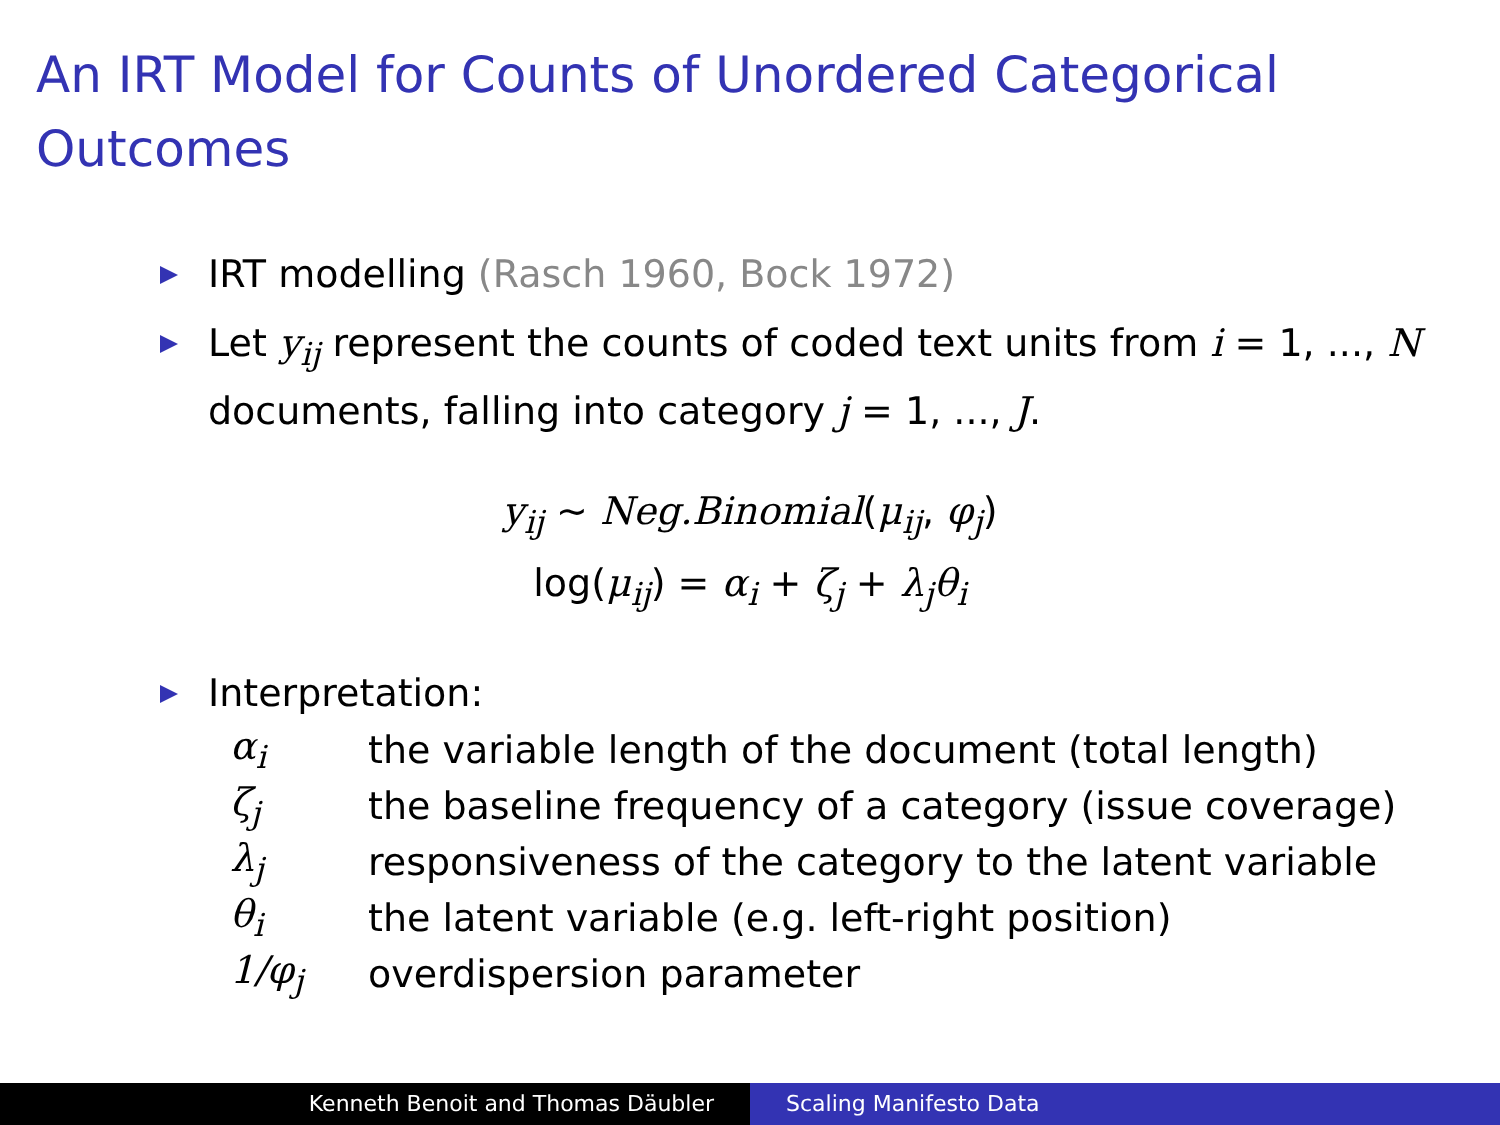An IRT Model for Counts of Unordered Categorical Outcomes
IRT modelling (Rasch 1960, Bock 1972)
Let y<sub>ij</sub> represent the counts of coded text units from i = 1, ..., N documents, falling into category j = 1, ..., J.
y<sub>ij</sub> ∼ Neg.Binomial(μ<sub>ij</sub>, φ<sub>j</sub>)
log(μ<sub>ij</sub>) = α<sub>i</sub> + ζ<sub>j</sub> + λ<sub>j</sub>θ<sub>i</sub>
Interpretation:
| α<sub>i</sub> | the variable length of the document (total length) |
| ζ<sub>j</sub> | the baseline frequency of a category (issue coverage) |
| λ<sub>j</sub> | responsiveness of the category to the latent variable |
| θ<sub>i</sub> | the latent variable (e.g. left-right position) |
| 1/φ<sub>j</sub> | overdispersion parameter |
Kenneth Benoit and Thomas Däubler Scaling Manifesto Data